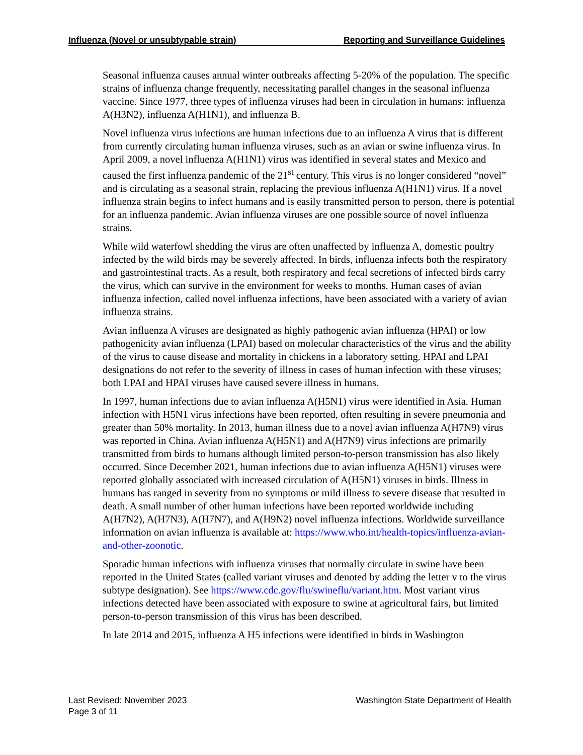Influenza (Novel or unsubtypable strain) Reporting and Surveillance Guidelines
Seasonal influenza causes annual winter outbreaks affecting 5-20% of the population. The specific strains of influenza change frequently, necessitating parallel changes in the seasonal influenza vaccine. Since 1977, three types of influenza viruses had been in circulation in humans: influenza A(H3N2), influenza A(H1N1), and influenza B.
Novel influenza virus infections are human infections due to an influenza A virus that is different from currently circulating human influenza viruses, such as an avian or swine influenza virus. In April 2009, a novel influenza A(H1N1) virus was identified in several states and Mexico and caused the first influenza pandemic of the 21<sup>st</sup> century. This virus is no longer considered “novel” and is circulating as a seasonal strain, replacing the previous influenza A(H1N1) virus. If a novel influenza strain begins to infect humans and is easily transmitted person to person, there is potential for an influenza pandemic. Avian influenza viruses are one possible source of novel influenza strains.
While wild waterfowl shedding the virus are often unaffected by influenza A, domestic poultry infected by the wild birds may be severely affected. In birds, influenza infects both the respiratory and gastrointestinal tracts. As a result, both respiratory and fecal secretions of infected birds carry the virus, which can survive in the environment for weeks to months. Human cases of avian influenza infection, called novel influenza infections, have been associated with a variety of avian influenza strains.
Avian influenza A viruses are designated as highly pathogenic avian influenza (HPAI) or low pathogenicity avian influenza (LPAI) based on molecular characteristics of the virus and the ability of the virus to cause disease and mortality in chickens in a laboratory setting. HPAI and LPAI designations do not refer to the severity of illness in cases of human infection with these viruses; both LPAI and HPAI viruses have caused severe illness in humans.
In 1997, human infections due to avian influenza A(H5N1) virus were identified in Asia. Human infection with H5N1 virus infections have been reported, often resulting in severe pneumonia and greater than 50% mortality. In 2013, human illness due to a novel avian influenza A(H7N9) virus was reported in China. Avian influenza A(H5N1) and A(H7N9) virus infections are primarily transmitted from birds to humans although limited person-to-person transmission has also likely occurred. Since December 2021, human infections due to avian influenza A(H5N1) viruses were reported globally associated with increased circulation of A(H5N1) viruses in birds. Illness in humans has ranged in severity from no symptoms or mild illness to severe disease that resulted in death. A small number of other human infections have been reported worldwide including A(H7N2), A(H7N3), A(H7N7), and A(H9N2) novel influenza infections. Worldwide surveillance information on avian influenza is available at: https://www.who.int/health-topics/influenza-avian-and-other-zoonotic.
Sporadic human infections with influenza viruses that normally circulate in swine have been reported in the United States (called variant viruses and denoted by adding the letter v to the virus subtype designation). See https://www.cdc.gov/flu/swineflu/variant.htm. Most variant virus infections detected have been associated with exposure to swine at agricultural fairs, but limited person-to-person transmission of this virus has been described.
In late 2014 and 2015, influenza A H5 infections were identified in birds in Washington
Last Revised: November 2023 Washington State Department of Health
Page 3 of 11